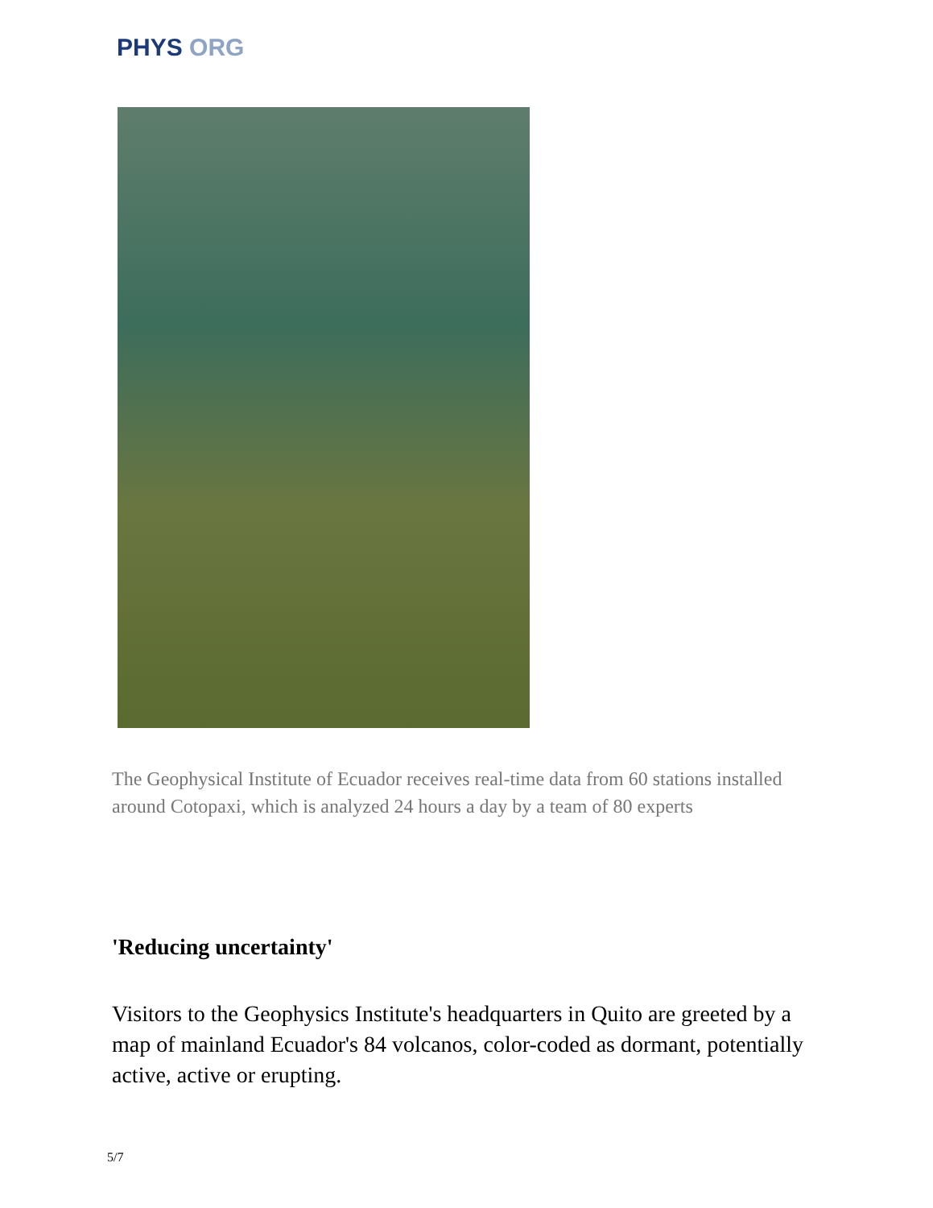PHYS ORG
The Geophysical Institute of Ecuador receives real-time data from 60 stations installed around Cotopaxi, which is analyzed 24 hours a day by a team of 80 experts
'Reducing uncertainty'
Visitors to the Geophysics Institute's headquarters in Quito are greeted by a map of mainland Ecuador's 84 volcanos, color-coded as dormant, potentially active, active or erupting.
5/7